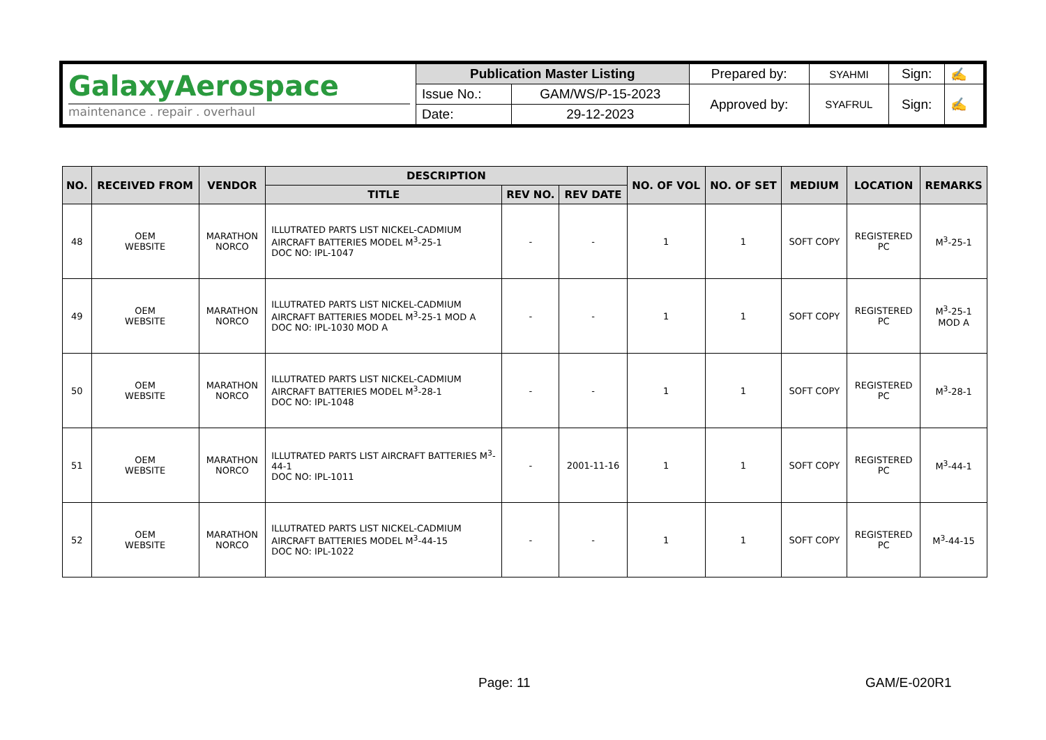| GalaxyAerospace maintenance . repair . overhaul | Publication Master Listing | | Prepared by: | SYAHMI | Sign: | ✍ |
| | Issue No.: | GAM/WS/P-15-2023 | Approved by: | SYAFRUL | Sign: | ✍ |
| | Date: | 29-12-2023 | | | | |
| NO. | RECEIVED FROM | VENDOR | DESCRIPTION | | | NO. OF VOL | NO. OF SET | MEDIUM | LOCATION | REMARKS |
| --- | --- | --- | --- | --- | --- | --- | --- | --- | --- | --- |
| | | | TITLE | REV NO. | REV DATE | | | | | |
| 48 | OEM WEBSITE | MARATHON NORCO | ILLUTRATED PARTS LIST NICKEL-CADMIUM AIRCRAFT BATTERIES MODEL M<sup>3</sup>-25-1 DOC NO: IPL-1047 | - | - | 1 | 1 | SOFT COPY | REGISTERED PC | M<sup>3</sup>-25-1 |
| 49 | OEM WEBSITE | MARATHON NORCO | ILLUTRATED PARTS LIST NICKEL-CADMIUM AIRCRAFT BATTERIES MODEL M<sup>3</sup>-25-1 MOD A DOC NO: IPL-1030 MOD A | - | - | 1 | 1 | SOFT COPY | REGISTERED PC | M<sup>3</sup>-25-1 MOD A |
| 50 | OEM WEBSITE | MARATHON NORCO | ILLUTRATED PARTS LIST NICKEL-CADMIUM AIRCRAFT BATTERIES MODEL M<sup>3</sup>-28-1 DOC NO: IPL-1048 | - | - | 1 | 1 | SOFT COPY | REGISTERED PC | M<sup>3</sup>-28-1 |
| 51 | OEM WEBSITE | MARATHON NORCO | ILLUTRATED PARTS LIST AIRCRAFT BATTERIES M<sup>3</sup>-44-1 DOC NO: IPL-1011 | - | 2001-11-16 | 1 | 1 | SOFT COPY | REGISTERED PC | M<sup>3</sup>-44-1 |
| 52 | OEM WEBSITE | MARATHON NORCO | ILLUTRATED PARTS LIST NICKEL-CADMIUM AIRCRAFT BATTERIES MODEL M<sup>3</sup>-44-15 DOC NO: IPL-1022 | - | - | 1 | 1 | SOFT COPY | REGISTERED PC | M<sup>3</sup>-44-15 |
Page: 11 GAM/E-020R1